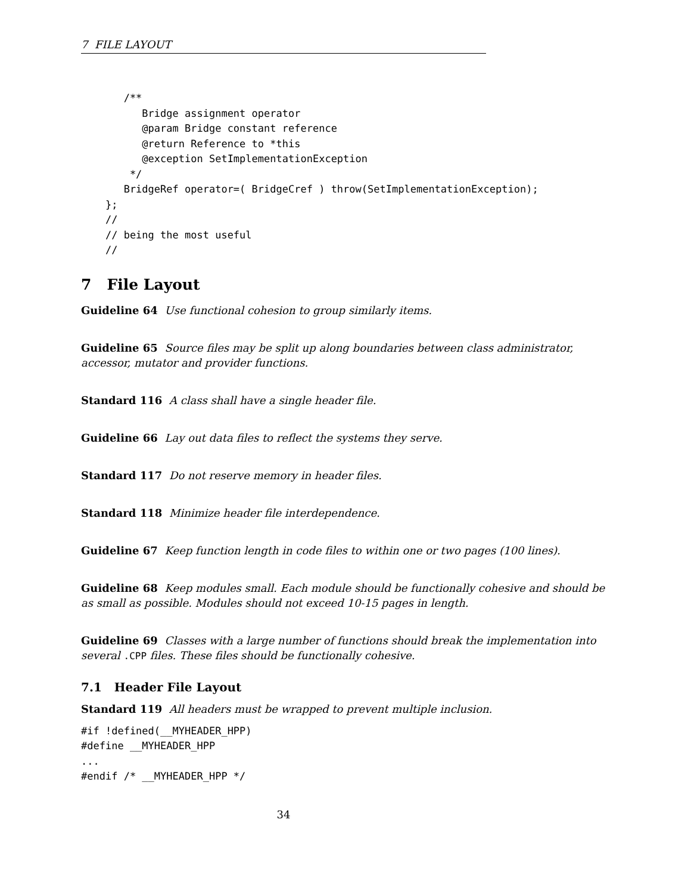7 FILE LAYOUT
       /**
          Bridge assignment operator
          @param Bridge constant reference
          @return Reference to *this
          @exception SetImplementationException
        */
       BridgeRef operator=( BridgeCref ) throw(SetImplementationException);
    };
    //
    // being the most useful
    //
7 File Layout
Guideline 64 Use functional cohesion to group similarly items.
Guideline 65 Source files may be split up along boundaries between class administrator, accessor, mutator and provider functions.
Standard 116 A class shall have a single header file.
Guideline 66 Lay out data files to reflect the systems they serve.
Standard 117 Do not reserve memory in header files.
Standard 118 Minimize header file interdependence.
Guideline 67 Keep function length in code files to within one or two pages (100 lines).
Guideline 68 Keep modules small. Each module should be functionally cohesive and should be as small as possible. Modules should not exceed 10-15 pages in length.
Guideline 69 Classes with a large number of functions should break the implementation into several .CPP files. These files should be functionally cohesive.
7.1 Header File Layout
Standard 119 All headers must be wrapped to prevent multiple inclusion.
#if !defined(__MYHEADER_HPP)
#define __MYHEADER_HPP
...
#endif /* __MYHEADER_HPP */
34